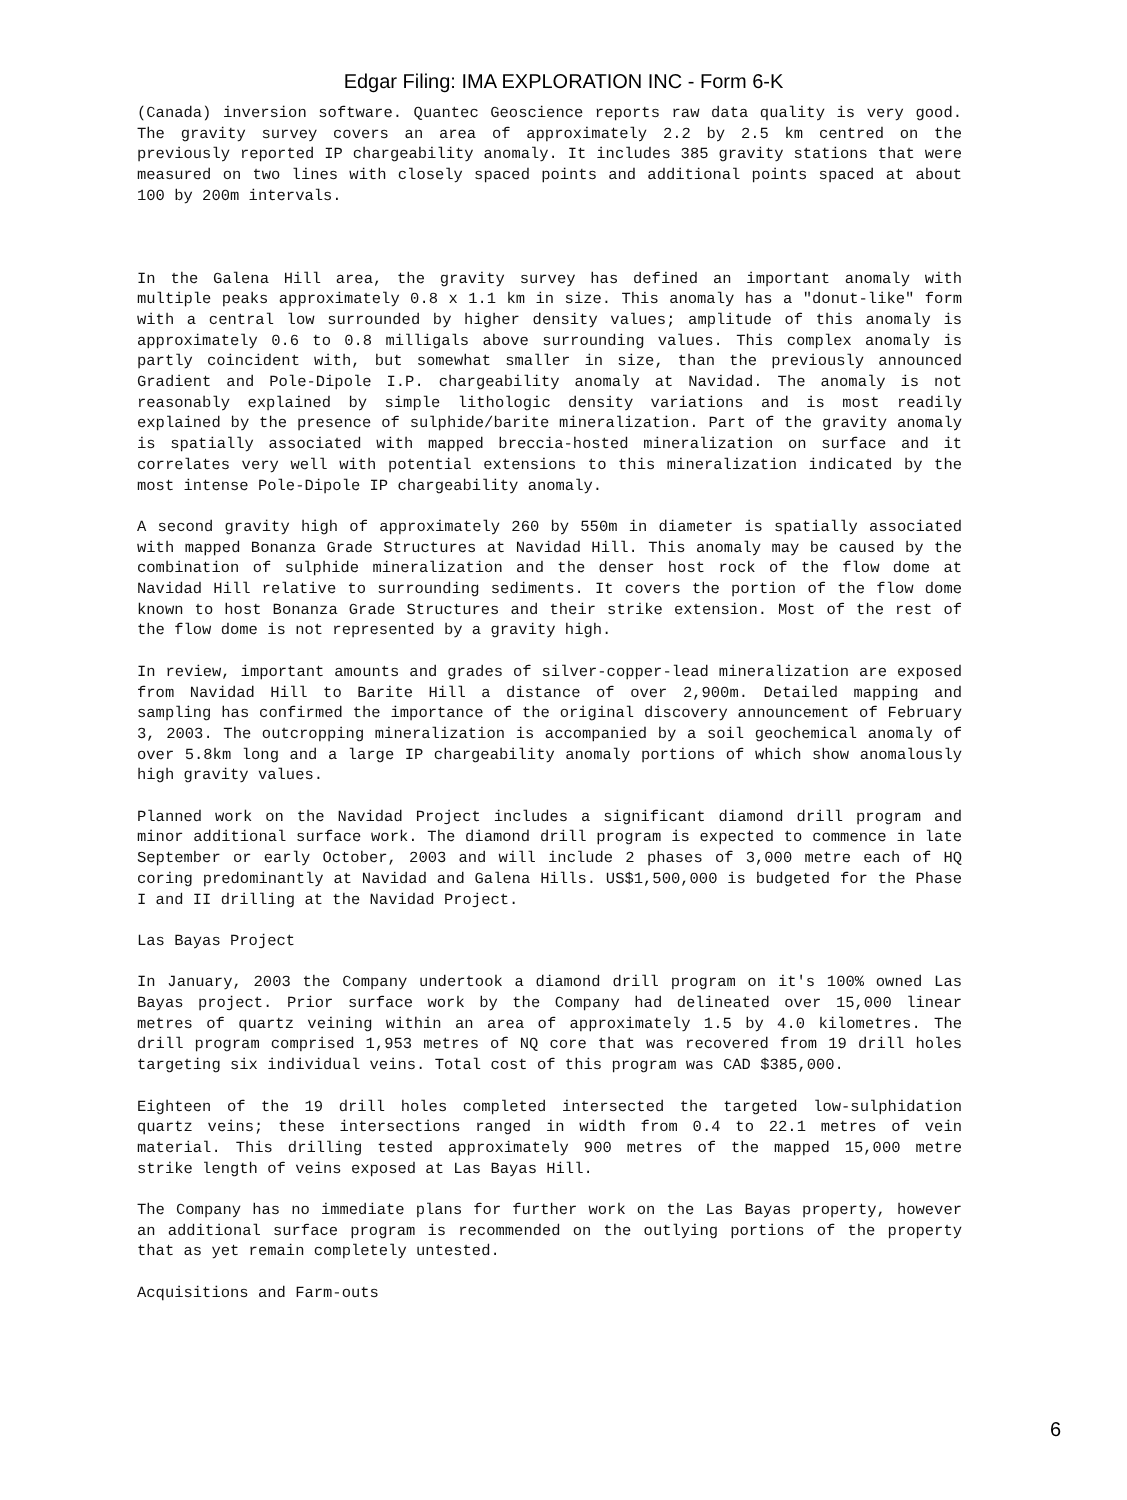Edgar Filing: IMA EXPLORATION INC - Form 6-K
(Canada) inversion software. Quantec Geoscience reports raw data quality is very good. The gravity survey covers an area of approximately 2.2 by 2.5 km centred on the previously reported IP chargeability anomaly. It includes 385 gravity stations that were measured on two lines with closely spaced points and additional points spaced at about 100 by 200m intervals.
In the Galena Hill area, the gravity survey has defined an important anomaly with multiple peaks approximately 0.8 x 1.1 km in size. This anomaly has a "donut-like" form with a central low surrounded by higher density values; amplitude of this anomaly is approximately 0.6 to 0.8 milligals above surrounding values. This complex anomaly is partly coincident with, but somewhat smaller in size, than the previously announced Gradient and Pole-Dipole I.P. chargeability anomaly at Navidad. The anomaly is not reasonably explained by simple lithologic density variations and is most readily explained by the presence of sulphide/barite mineralization. Part of the gravity anomaly is spatially associated with mapped breccia-hosted mineralization on surface and it correlates very well with potential extensions to this mineralization indicated by the most intense Pole-Dipole IP chargeability anomaly.
A second gravity high of approximately 260 by 550m in diameter is spatially associated with mapped Bonanza Grade Structures at Navidad Hill. This anomaly may be caused by the combination of sulphide mineralization and the denser host rock of the flow dome at Navidad Hill relative to surrounding sediments. It covers the portion of the flow dome known to host Bonanza Grade Structures and their strike extension. Most of the rest of the flow dome is not represented by a gravity high.
In review, important amounts and grades of silver-copper-lead mineralization are exposed from Navidad Hill to Barite Hill a distance of over 2,900m. Detailed mapping and sampling has confirmed the importance of the original discovery announcement of February 3, 2003. The outcropping mineralization is accompanied by a soil geochemical anomaly of over 5.8km long and a large IP chargeability anomaly portions of which show anomalously high gravity values.
Planned work on the Navidad Project includes a significant diamond drill program and minor additional surface work. The diamond drill program is expected to commence in late September or early October, 2003 and will include 2 phases of 3,000 metre each of HQ coring predominantly at Navidad and Galena Hills. US$1,500,000 is budgeted for the Phase I and II drilling at the Navidad Project.
Las Bayas Project
In January, 2003 the Company undertook a diamond drill program on it's 100% owned Las Bayas project. Prior surface work by the Company had delineated over 15,000 linear metres of quartz veining within an area of approximately 1.5 by 4.0 kilometres. The drill program comprised 1,953 metres of NQ core that was recovered from 19 drill holes targeting six individual veins. Total cost of this program was CAD $385,000.
Eighteen of the 19 drill holes completed intersected the targeted low-sulphidation quartz veins; these intersections ranged in width from 0.4 to 22.1 metres of vein material. This drilling tested approximately 900 metres of the mapped 15,000 metre strike length of veins exposed at Las Bayas Hill.
The Company has no immediate plans for further work on the Las Bayas property, however an additional surface program is recommended on the outlying portions of the property that as yet remain completely untested.
Acquisitions and Farm-outs
6